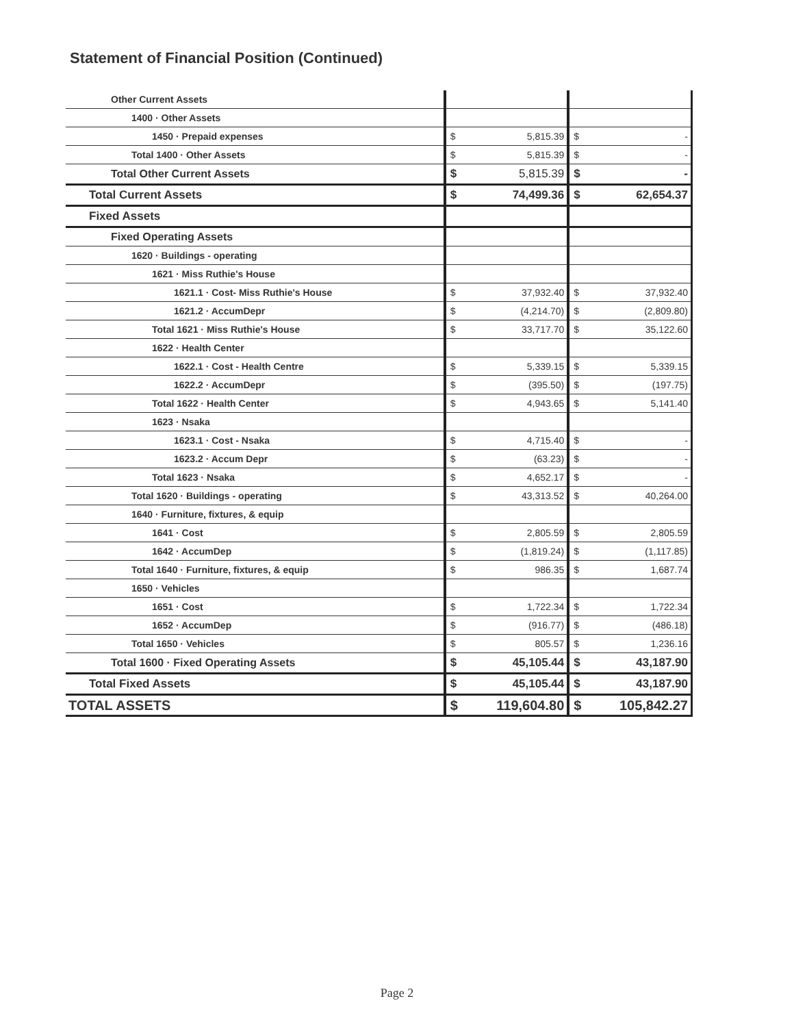Statement of Financial Position (Continued)
| Other Current Assets | | | | |
| 1400 · Other Assets | | | | |
| 1450 · Prepaid expenses | $ | 5,815.39 | $ | - |
| Total 1400 · Other Assets | $ | 5,815.39 | $ | - |
| Total Other Current Assets | $ | 5,815.39 | $ | - |
| Total Current Assets | $ | 74,499.36 | $ | 62,654.37 |
| Fixed Assets | | | | |
| Fixed Operating Assets | | | | |
| 1620 · Buildings - operating | | | | |
| 1621 · Miss Ruthie's House | | | | |
| 1621.1 · Cost- Miss Ruthie's House | $ | 37,932.40 | $ | 37,932.40 |
| 1621.2 · AccumDepr | $ | (4,214.70) | $ | (2,809.80) |
| Total 1621 · Miss Ruthie's House | $ | 33,717.70 | $ | 35,122.60 |
| 1622 · Health Center | | | | |
| 1622.1 · Cost - Health Centre | $ | 5,339.15 | $ | 5,339.15 |
| 1622.2 · AccumDepr | $ | (395.50) | $ | (197.75) |
| Total 1622 · Health Center | $ | 4,943.65 | $ | 5,141.40 |
| 1623 · Nsaka | | | | |
| 1623.1 · Cost - Nsaka | $ | 4,715.40 | $ | - |
| 1623.2 · Accum Depr | $ | (63.23) | $ | - |
| Total 1623 · Nsaka | $ | 4,652.17 | $ | - |
| Total 1620 · Buildings - operating | $ | 43,313.52 | $ | 40,264.00 |
| 1640 · Furniture, fixtures, & equip | | | | |
| 1641 · Cost | $ | 2,805.59 | $ | 2,805.59 |
| 1642 · AccumDep | $ | (1,819.24) | $ | (1,117.85) |
| Total 1640 · Furniture, fixtures, & equip | $ | 986.35 | $ | 1,687.74 |
| 1650 · Vehicles | | | | |
| 1651 · Cost | $ | 1,722.34 | $ | 1,722.34 |
| 1652 · AccumDep | $ | (916.77) | $ | (486.18) |
| Total 1650 · Vehicles | $ | 805.57 | $ | 1,236.16 |
| Total 1600 · Fixed Operating Assets | $ | 45,105.44 | $ | 43,187.90 |
| Total Fixed Assets | $ | 45,105.44 | $ | 43,187.90 |
| TOTAL ASSETS | $ | 119,604.80 | $ | 105,842.27 |
Page 2